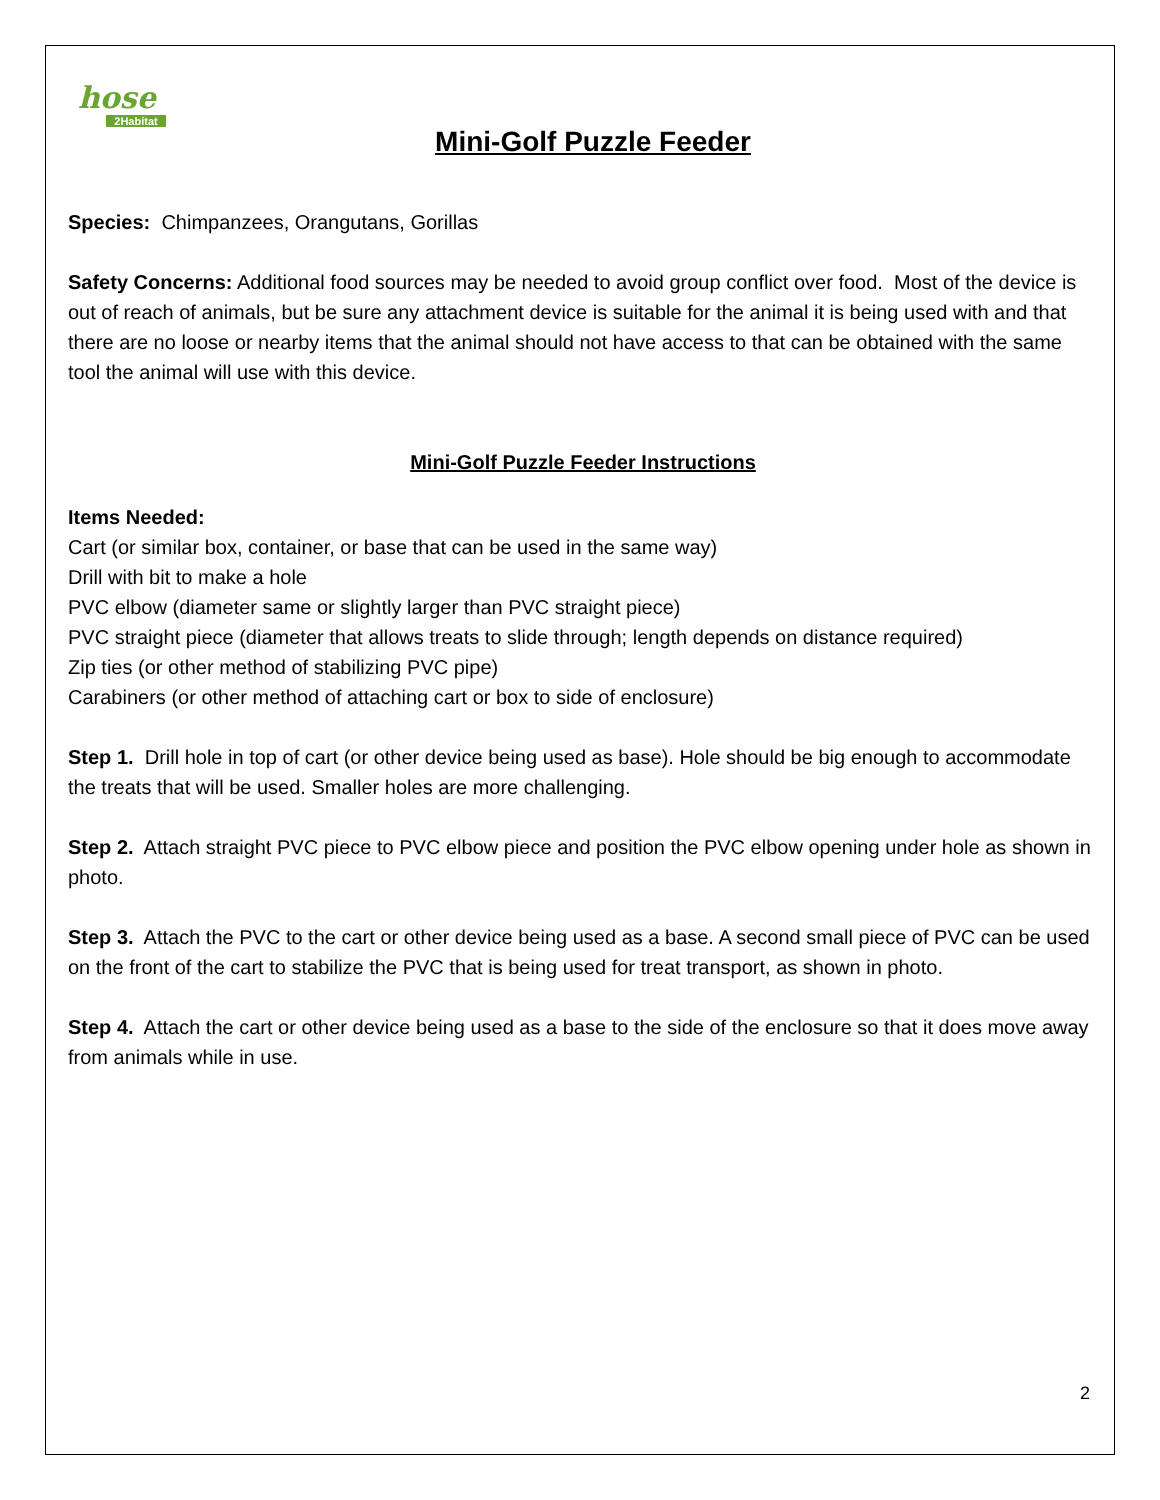hose
2Habitat
Mini-Golf Puzzle Feeder
Species: Chimpanzees, Orangutans, Gorillas
Safety Concerns: Additional food sources may be needed to avoid group conflict over food. Most of the device is out of reach of animals, but be sure any attachment device is suitable for the animal it is being used with and that there are no loose or nearby items that the animal should not have access to that can be obtained with the same tool the animal will use with this device.
Mini-Golf Puzzle Feeder Instructions
Items Needed:
Cart (or similar box, container, or base that can be used in the same way)
Drill with bit to make a hole
PVC elbow (diameter same or slightly larger than PVC straight piece)
PVC straight piece (diameter that allows treats to slide through; length depends on distance required)
Zip ties (or other method of stabilizing PVC pipe)
Carabiners (or other method of attaching cart or box to side of enclosure)
Step 1. Drill hole in top of cart (or other device being used as base). Hole should be big enough to accommodate the treats that will be used. Smaller holes are more challenging.
Step 2. Attach straight PVC piece to PVC elbow piece and position the PVC elbow opening under hole as shown in photo.
Step 3. Attach the PVC to the cart or other device being used as a base. A second small piece of PVC can be used on the front of the cart to stabilize the PVC that is being used for treat transport, as shown in photo.
Step 4. Attach the cart or other device being used as a base to the side of the enclosure so that it does move away from animals while in use.
2